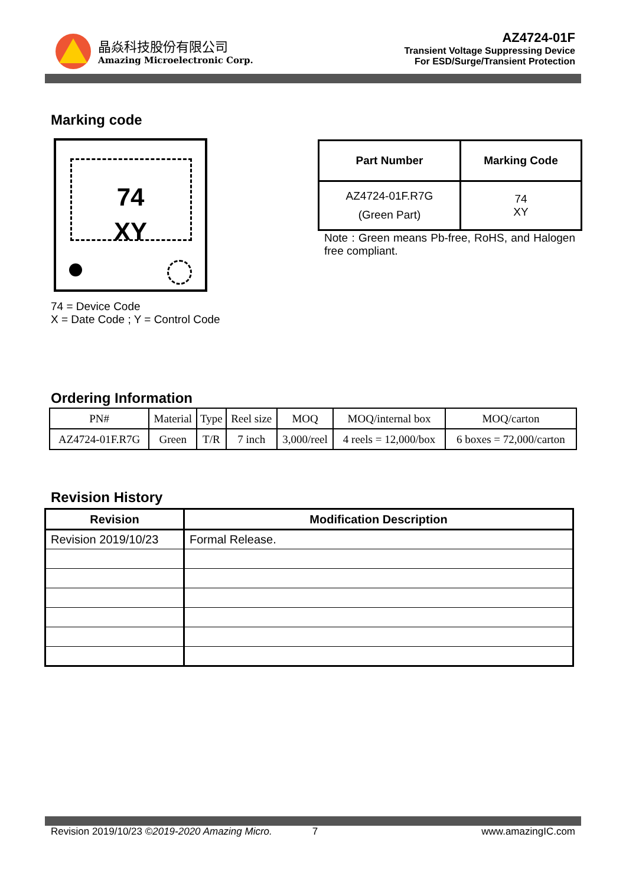晶焱科技股份有限公司
Amazing Microelectronic Corp.
AZ4724-01F
Transient Voltage Suppressing Device
For ESD/Surge/Transient Protection
Marking code
74
XY
74 = Device Code
X = Date Code ; Y = Control Code
| Part Number | Marking Code |
| --- | --- |
| AZ4724-01F.R7G (Green Part) | 74 XY |
Note : Green means Pb-free, RoHS, and Halogen free compliant.
Ordering Information
| PN# | Material | Type | Reel size | MOQ | MOQ/internal box | MOQ/carton |
| AZ4724-01F.R7G | Green | T/R | 7 inch | 3,000/reel | 4 reels = 12,000/box | 6 boxes = 72,000/carton |
Revision History
| Revision | Modification Description |
| --- | --- |
| Revision 2019/10/23 | Formal Release. |
Revision 2019/10/23 ©2019-2020 Amazing Micro. 7 www.amazingIC.com